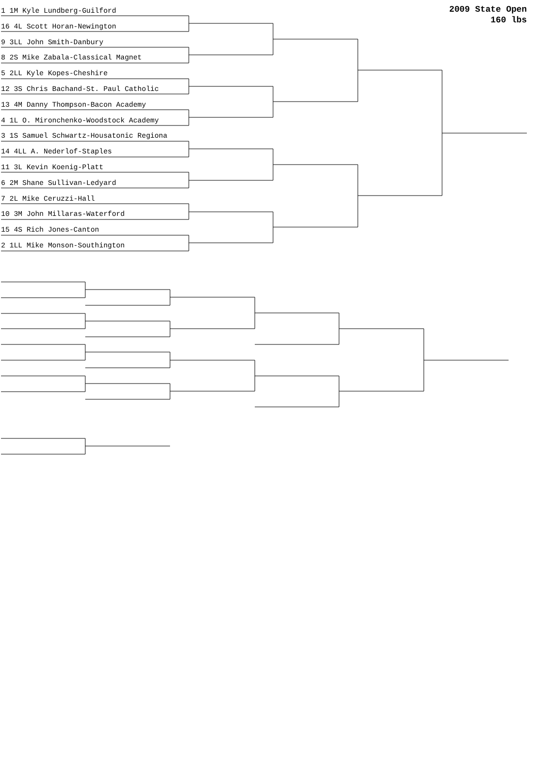2009 State Open
160 lbs
1 1M Kyle Lundberg-Guilford
16 4L Scott Horan-Newington
9 3LL John Smith-Danbury
8 2S Mike Zabala-Classical Magnet
5 2LL Kyle Kopes-Cheshire
12 3S Chris Bachand-St. Paul Catholic
13 4M Danny Thompson-Bacon Academy
4 1L O. Mironchenko-Woodstock Academy
3 1S Samuel Schwartz-Housatonic Regiona
14 4LL A. Nederlof-Staples
11 3L Kevin Koenig-Platt
6 2M Shane Sullivan-Ledyard
7 2L Mike Ceruzzi-Hall
10 3M John Millaras-Waterford
15 4S Rich Jones-Canton
2 1LL Mike Monson-Southington